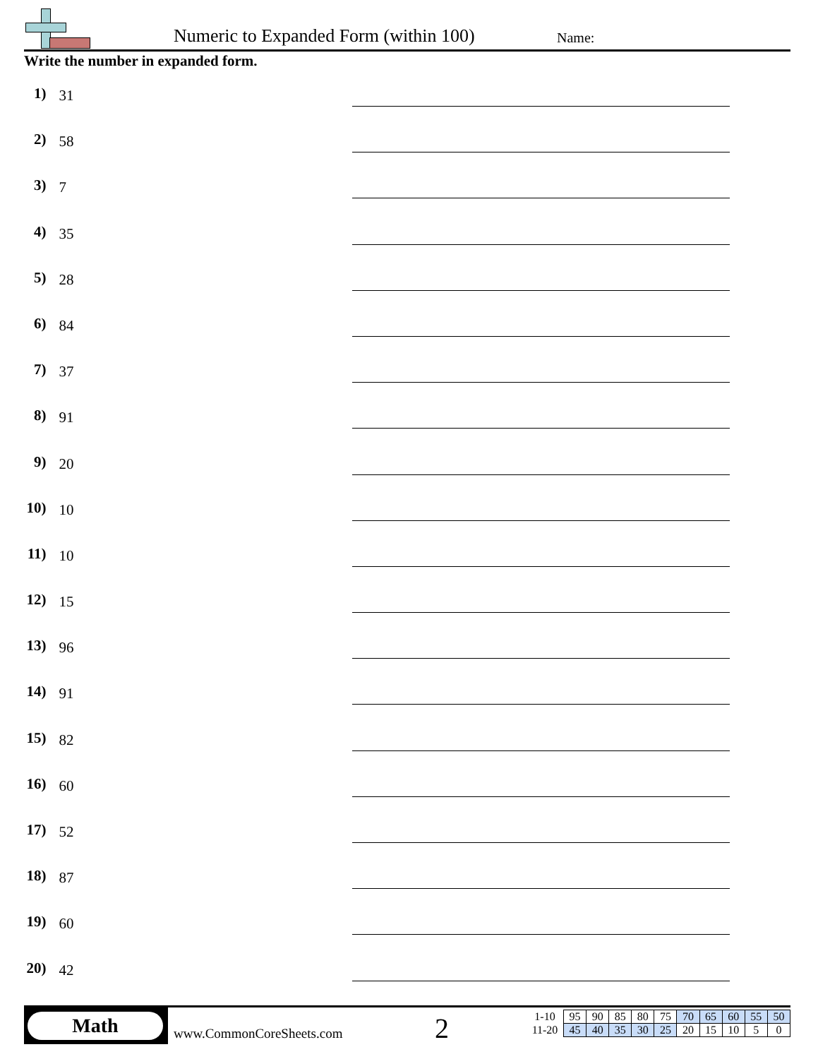Numeric to Expanded Form (within 100)
Name:
Write the number in expanded form.
1) 31
2) 58
3) 7
4) 35
5) 28
6) 84
7) 37
8) 91
9) 20
10) 10
11) 10
12) 15
13) 96
14) 91
15) 82
16) 60
17) 52
18) 87
19) 60
20) 42
Math
www.CommonCoreSheets.com 2
| 1-10 | 95 | 90 | 85 | 80 | 75 | 70 | 65 | 60 | 55 | 50 |
| 11-20 | 45 | 40 | 35 | 30 | 25 | 20 | 15 | 10 | 5 | 0 |